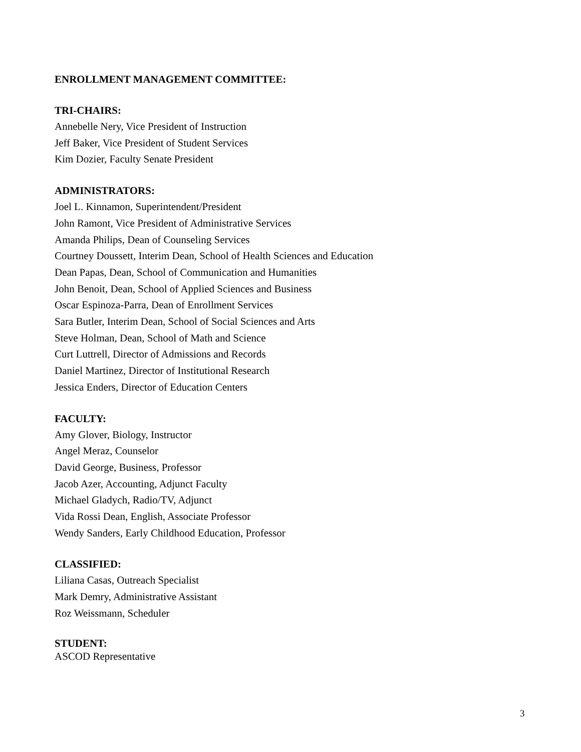ENROLLMENT MANAGEMENT COMMITTEE:
TRI-CHAIRS:
Annebelle Nery, Vice President of Instruction
Jeff Baker, Vice President of Student Services
Kim Dozier, Faculty Senate President
ADMINISTRATORS:
Joel L. Kinnamon, Superintendent/President
John Ramont, Vice President of Administrative Services
Amanda Philips, Dean of Counseling Services
Courtney Doussett, Interim Dean, School of Health Sciences and Education
Dean Papas, Dean, School of Communication and Humanities
John Benoit, Dean, School of Applied Sciences and Business
Oscar Espinoza-Parra, Dean of Enrollment Services
Sara Butler, Interim Dean, School of Social Sciences and Arts
Steve Holman, Dean, School of Math and Science
Curt Luttrell, Director of Admissions and Records
Daniel Martinez, Director of Institutional Research
Jessica Enders, Director of Education Centers
FACULTY:
Amy Glover, Biology, Instructor
Angel Meraz, Counselor
David George, Business, Professor
Jacob Azer, Accounting, Adjunct Faculty
Michael Gladych, Radio/TV, Adjunct
Vida Rossi Dean, English, Associate Professor
Wendy Sanders, Early Childhood Education, Professor
CLASSIFIED:
Liliana Casas, Outreach Specialist
Mark Demry, Administrative Assistant
Roz Weissmann, Scheduler
STUDENT:
ASCOD Representative
3